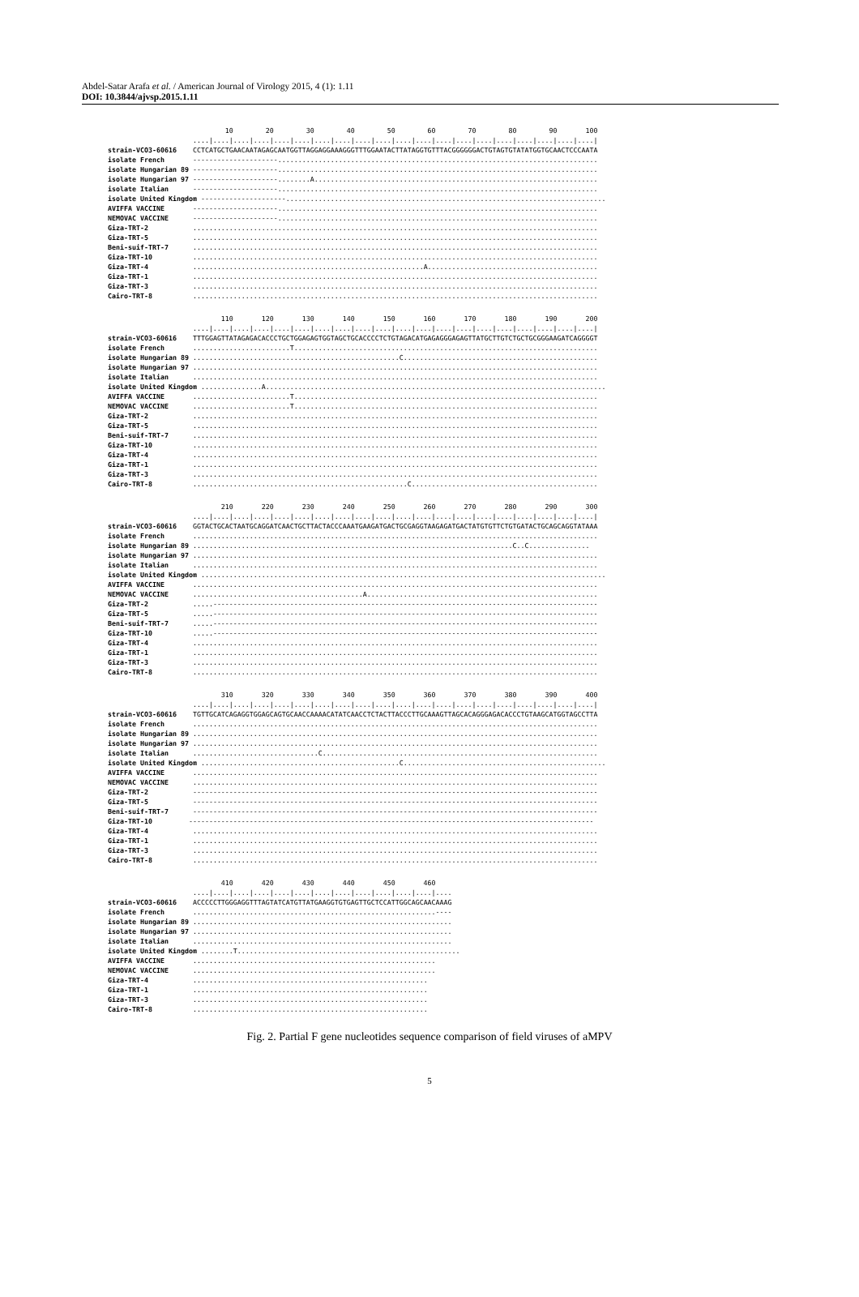Abdel-Satar Arafa et al. / American Journal of Virology 2015, 4 (1): 1.11
DOI: 10.3844/ajvsp.2015.1.11
10 20 30 40 50 60 70 80 90 100 ....|....|....|....|....|....|....|....|....|....|....|....|....|....|....|....|....|....|....|....| strain-VCO3-60616 CCTCATGCTGAACAATAGAGCAATGGTTAGGAGGAAAGGGTTTGGAATACTTATAGGTGTTTACGGGGGGACTGTAGTGTATATGGTGCAACTCCCAATA isolate French ---------------------............................................................................... isolate Hungarian 89 ---------------------............................................................................... isolate Hungarian 97 ---------------------........A...................................................................... isolate Italian ---------------------............................................................................... isolate United Kingdom ---------------------............................................................................... AVIFFA VACCINE ---------------------............................................................................... NEMOVAC VACCINE ---------------------............................................................................... Giza-TRT-2 .................................................................................................... Giza-TRT-5 .................................................................................................... Beni-suif-TRT-7 .................................................................................................... Giza-TRT-10 .................................................................................................... Giza-TRT-4 .........................................................A.......................................... Giza-TRT-1 .................................................................................................... Giza-TRT-3 .................................................................................................... Cairo-TRT-8 ....................................................................................................
110 120 130 140 150 160 170 180 190 200 ....|....|....|....|....|....|....|....|....|....|....|....|....|....|....|....|....|....|....|....| strain-VCO3-60616 TTTGGAGTTATAGAGACACCCTGCTGGAGAGTGGTAGCTGCACCCCTCTGTAGACATGAGAGGGAGAGTTATGCTTGTCTGCTGCGGGAAGATCAGGGGT isolate French ........................T........................................................................... isolate Hungarian 89 ...................................................C................................................ isolate Hungarian 97 .................................................................................................... isolate Italian .................................................................................................... isolate United Kingdom ...............A.................................................................................... AVIFFA VACCINE ........................T........................................................................... NEMOVAC VACCINE ........................T........................................................................... Giza-TRT-2 .................................................................................................... Giza-TRT-5 .................................................................................................... Beni-suif-TRT-7 .................................................................................................... Giza-TRT-10 .................................................................................................... Giza-TRT-4 .................................................................................................... Giza-TRT-1 .................................................................................................... Giza-TRT-3 .................................................................................................... Cairo-TRT-8 .....................................................C..............................................
210 220 230 240 250 260 270 280 290 300 ....|....|....|....|....|....|....|....|....|....|....|....|....|....|....|....|....|....|....|....| strain-VCO3-60616 GGTACTGCACTAATGCAGGATCAACTGCTTACTACCCAAATGAAGATGACTGCGAGGTAAGAGATGACTATGTGTTCTGTGATACTGCAGCAGGTATAAA isolate French .................................................................................................... isolate Hungarian 89 ...............................................................................C..C............... isolate Hungarian 97 .................................................................................................... isolate Italian .................................................................................................... isolate United Kingdom .................................................................................................... AVIFFA VACCINE .................................................................................................... NEMOVAC VACCINE ..........................................A......................................................... Giza-TRT-2 .....----------------------------------------------------------------------------------------------- Giza-TRT-5 .....----------------------------------------------------------------------------------------------- Beni-suif-TRT-7 .....----------------------------------------------------------------------------------------------- Giza-TRT-10 .....----------------------------------------------------------------------------------------------- Giza-TRT-4 .................................................................................................... Giza-TRT-1 .................................................................................................... Giza-TRT-3 .................................................................................................... Cairo-TRT-8 ....................................................................................................
310 320 330 340 350 360 370 380 390 400 ....|....|....|....|....|....|....|....|....|....|....|....|....|....|....|....|....|....|....|....| strain-VCO3-60616 TGTTGCATCAGAGGTGGAGCAGTGCAACCAAAACATATCAACCTCTACTTACCCTTGCAAAGTTAGCACAGGGAGACACCCTGTAAGCATGGTAGCCTTA isolate French .................................................................................................... isolate Hungarian 89 .................................................................................................... isolate Hungarian 97 .................................................................................................... isolate Italian ...............................C.................................................................... isolate United Kingdom .................................................C.................................................. AVIFFA VACCINE .................................................................................................... NEMOVAC VACCINE .................................................................................................... Giza-TRT-2 ---------------------------------------------------------------------------------------------------- Giza-TRT-5 ---------------------------------------------------------------------------------------------------- Beni-suif-TRT-7 ---------------------------------------------------------------------------------------------------- Giza-TRT-10 ---------------------------------------------------------------------------------------------------- Giza-TRT-4 .................................................................................................... Giza-TRT-1 .................................................................................................... Giza-TRT-3 .................................................................................................... Cairo-TRT-8 ....................................................................................................
410 420 430 440 450 460 ....|....|....|....|....|....|....|....|....|....|....|....|.... strain-VCO3-60616 ACCCCCTTGGGAGGTTTAGTATCATGTTATGAAGGTGTGAGTTGCTCCATTGGCAGCAACAAAG isolate French ............................................................---- isolate Hungarian 89 ................................................................ isolate Hungarian 97 ................................................................ isolate Italian ................................................................ isolate United Kingdom ........T....................................................... AVIFFA VACCINE ............................................................ NEMOVAC VACCINE ............................................................ Giza-TRT-4 .......................................................... Giza-TRT-1 .......................................................... Giza-TRT-3 .......................................................... Cairo-TRT-8 ..........................................................
Fig. 2. Partial F gene nucleotides sequence comparison of field viruses of aMPV
5